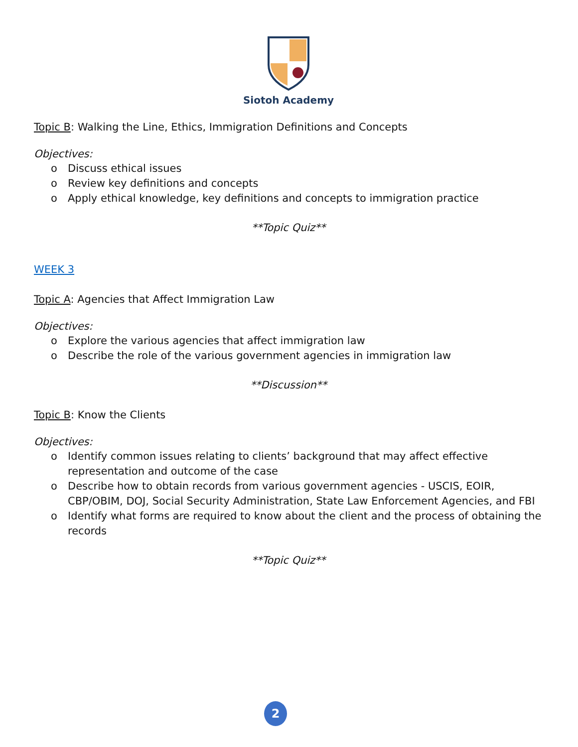Siotoh Academy
Topic B: Walking the Line, Ethics, Immigration Definitions and Concepts
Objectives:
o Discuss ethical issues
o Review key definitions and concepts
o Apply ethical knowledge, key definitions and concepts to immigration practice
**Topic Quiz**
WEEK 3
Topic A: Agencies that Affect Immigration Law
Objectives:
o Explore the various agencies that affect immigration law
o Describe the role of the various government agencies in immigration law
**Discussion**
Topic B: Know the Clients
Objectives:
o Identify common issues relating to clients’ background that may affect effective representation and outcome of the case
o Describe how to obtain records from various government agencies - USCIS, EOIR, CBP/OBIM, DOJ, Social Security Administration, State Law Enforcement Agencies, and FBI
o Identify what forms are required to know about the client and the process of obtaining the records
**Topic Quiz**
2